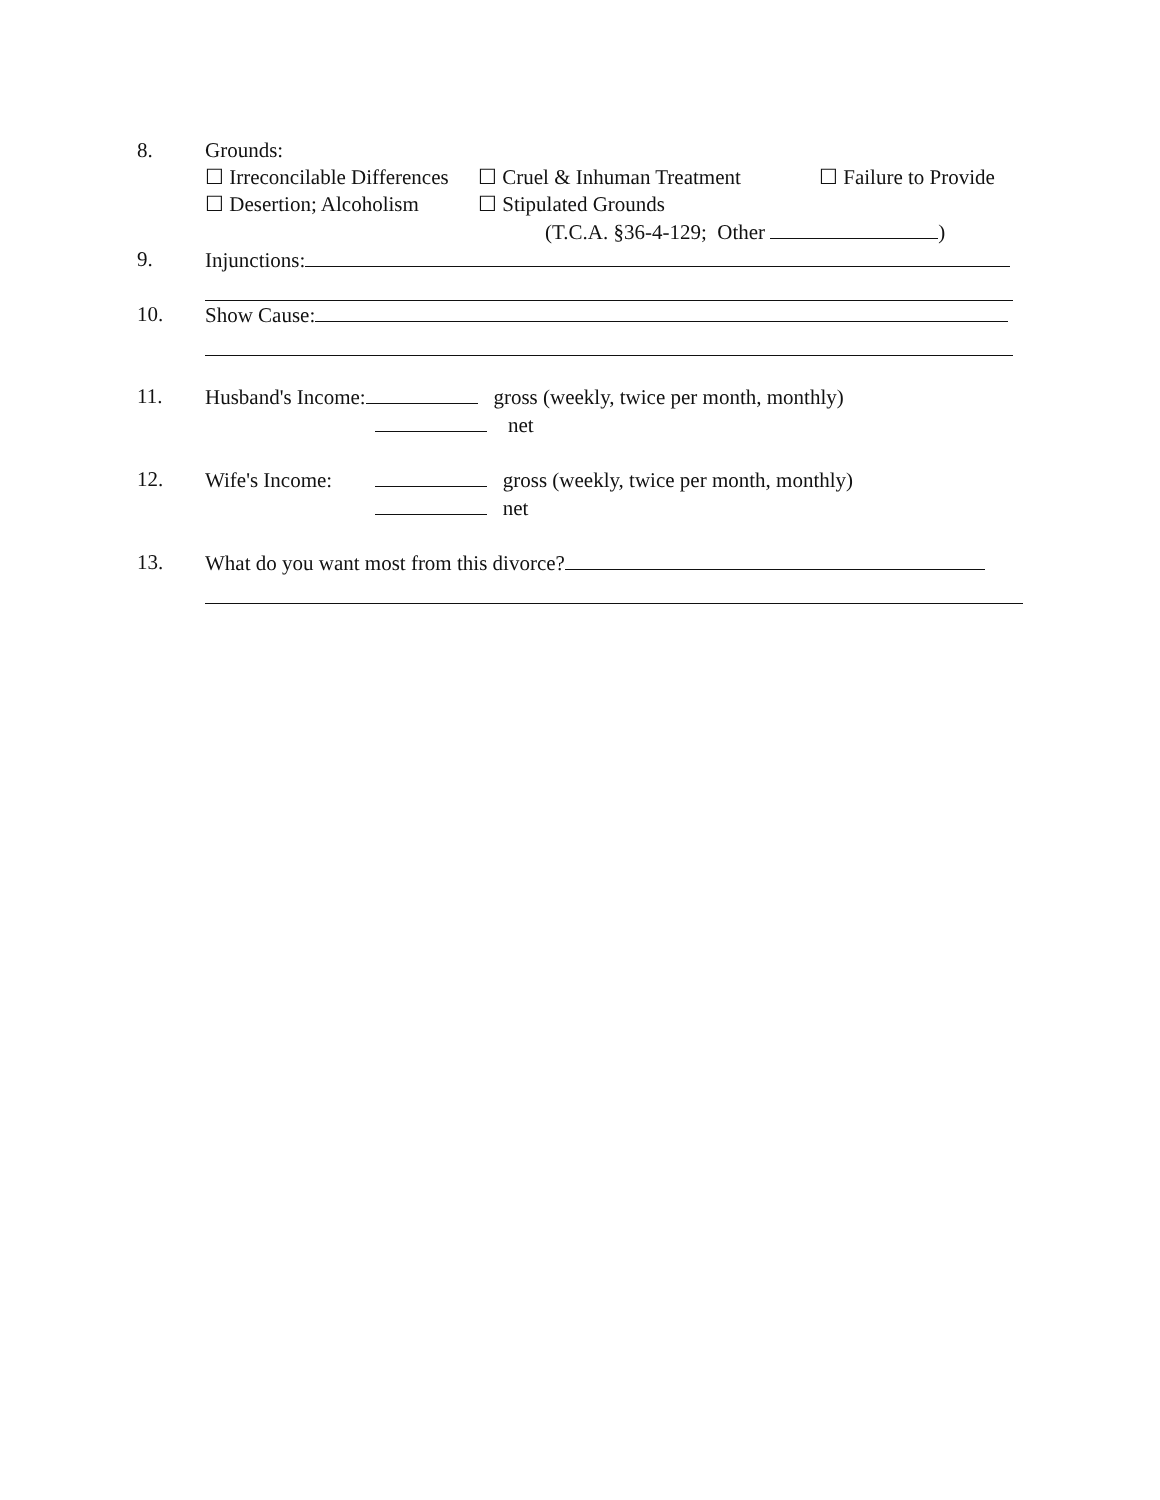8. Grounds:
☐ Irreconcilable Differences ☐ Cruel & Inhuman Treatment ☐ Failure to Provide
☐ Desertion; Alcoholism ☐ Stipulated Grounds
(T.C.A. §36-4-129; Other )
9. Injunctions:
10. Show Cause:
11. Husband's Income: gross (weekly, twice per month, monthly)
net
12. Wife's Income: gross (weekly, twice per month, monthly)
net
13. What do you want most from this divorce?